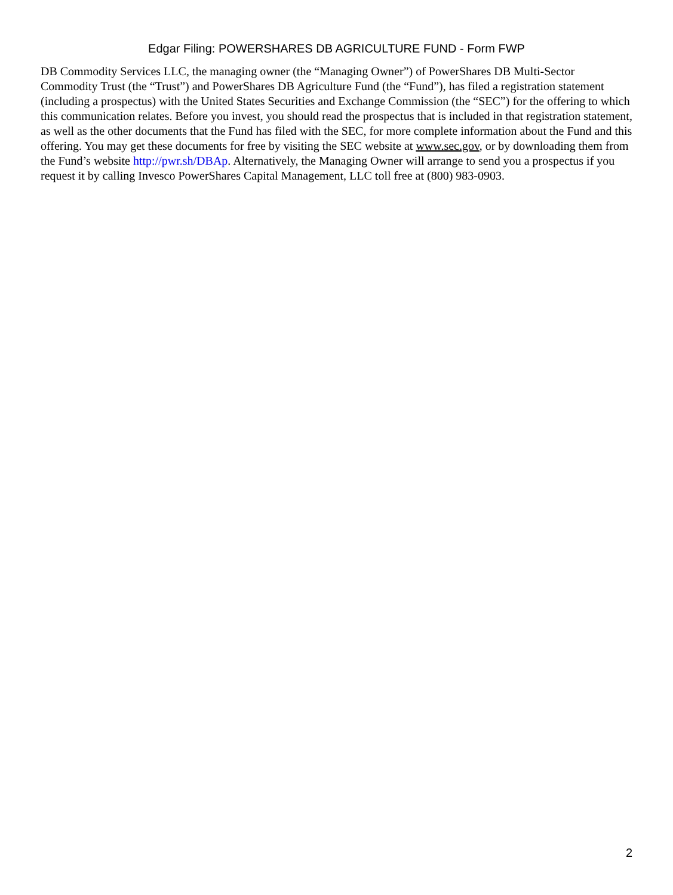Edgar Filing: POWERSHARES DB AGRICULTURE FUND - Form FWP
DB Commodity Services LLC, the managing owner (the “Managing Owner”) of PowerShares DB Multi-Sector Commodity Trust (the “Trust”) and PowerShares DB Agriculture Fund (the “Fund”), has filed a registration statement (including a prospectus) with the United States Securities and Exchange Commission (the “SEC”) for the offering to which this communication relates. Before you invest, you should read the prospectus that is included in that registration statement, as well as the other documents that the Fund has filed with the SEC, for more complete information about the Fund and this offering. You may get these documents for free by visiting the SEC website at www.sec.gov, or by downloading them from the Fund’s website http://pwr.sh/DBAp. Alternatively, the Managing Owner will arrange to send you a prospectus if you request it by calling Invesco PowerShares Capital Management, LLC toll free at (800) 983-0903.
2